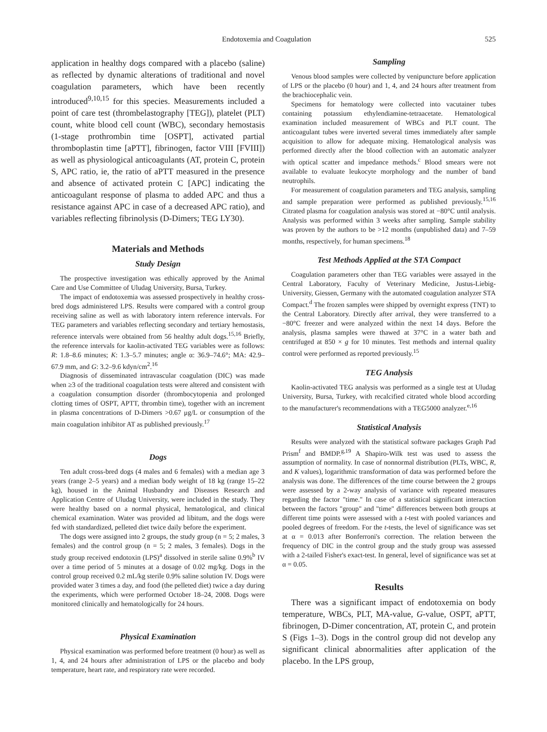Endotoxemia and Coagulation 525
application in healthy dogs compared with a placebo (saline) as reflected by dynamic alterations of traditional and novel coagulation parameters, which have been recently introduced<sup>9,10,15</sup> for this species. Measurements included a point of care test (thrombelastography [TEG]), platelet (PLT) count, white blood cell count (WBC), secondary hemostasis (1-stage prothrombin time [OSPT], activated partial thromboplastin time [aPTT], fibrinogen, factor VIII [FVIII]) as well as physiological anticoagulants (AT, protein C, protein S, APC ratio, ie, the ratio of aPTT measured in the presence and absence of activated protein C [APC] indicating the anticoagulant response of plasma to added APC and thus a resistance against APC in case of a decreased APC ratio), and variables reflecting fibrinolysis (D-Dimers; TEG LY30).
Materials and Methods
Study Design
The prospective investigation was ethically approved by the Animal Care and Use Committee of Uludag University, Bursa, Turkey.
The impact of endotoxemia was assessed prospectively in healthy cross-bred dogs administered LPS. Results were compared with a control group receiving saline as well as with laboratory intern reference intervals. For TEG parameters and variables reflecting secondary and tertiary hemostasis, reference intervals were obtained from 56 healthy adult dogs.<sup>15,16</sup> Briefly, the reference intervals for kaolin-activated TEG variables were as follows: R: 1.8–8.6 minutes; K: 1.3–5.7 minutes; angle α: 36.9–74.6°; MA: 42.9–67.9 mm, and G: 3.2–9.6 kdyn/cm<sup>2</sup>.<sup>16</sup>
Diagnosis of disseminated intravascular coagulation (DIC) was made when ≥3 of the traditional coagulation tests were altered and consistent with a coagulation consumption disorder (thrombocytopenia and prolonged clotting times of OSPT, APTT, thrombin time), together with an increment in plasma concentrations of D-Dimers >0.67 μg/L or consumption of the main coagulation inhibitor AT as published previously.<sup>17</sup>
Dogs
Ten adult cross-bred dogs (4 males and 6 females) with a median age 3 years (range 2–5 years) and a median body weight of 18 kg (range 15–22 kg), housed in the Animal Husbandry and Diseases Research and Application Centre of Uludag University, were included in the study. They were healthy based on a normal physical, hematological, and clinical chemical examination. Water was provided ad libitum, and the dogs were fed with standardized, pelleted diet twice daily before the experiment.
The dogs were assigned into 2 groups, the study group (n = 5; 2 males, 3 females) and the control group (n = 5; 2 males, 3 females). Dogs in the study group received endotoxin (LPS)<sup>a</sup> dissolved in sterile saline 0.9%<sup>b</sup> IV over a time period of 5 minutes at a dosage of 0.02 mg/kg. Dogs in the control group received 0.2 mL/kg sterile 0.9% saline solution IV. Dogs were provided water 3 times a day, and food (the pelleted diet) twice a day during the experiments, which were performed October 18–24, 2008. Dogs were monitored clinically and hematologically for 24 hours.
Physical Examination
Physical examination was performed before treatment (0 hour) as well as 1, 4, and 24 hours after administration of LPS or the placebo and body temperature, heart rate, and respiratory rate were recorded.
Sampling
Venous blood samples were collected by venipuncture before application of LPS or the placebo (0 hour) and 1, 4, and 24 hours after treatment from the brachiocephalic vein.
Specimens for hematology were collected into vacutainer tubes containing potassium ethylendiamine-tetraacetate. Hematological examination included measurement of WBCs and PLT count. The anticoagulant tubes were inverted several times immediately after sample acquisition to allow for adequate mixing. Hematological analysis was performed directly after the blood collection with an automatic analyzer with optical scatter and impedance methods.<sup>c</sup> Blood smears were not available to evaluate leukocyte morphology and the number of band neutrophils.
For measurement of coagulation parameters and TEG analysis, sampling and sample preparation were performed as published previously.<sup>15,16</sup> Citrated plasma for coagulation analysis was stored at −80°C until analysis. Analysis was performed within 3 weeks after sampling. Sample stability was proven by the authors to be >12 months (unpublished data) and 7–59 months, respectively, for human specimens.<sup>18</sup>
Test Methods Applied at the STA Compact
Coagulation parameters other than TEG variables were assayed in the Central Laboratory, Faculty of Veterinary Medicine, Justus-Liebig-University, Giessen, Germany with the automated coagulation analyzer STA Compact.<sup>d</sup> The frozen samples were shipped by overnight express (TNT) to the Central Laboratory. Directly after arrival, they were transferred to a −80°C freezer and were analyzed within the next 14 days. Before the analysis, plasma samples were thawed at 37°C in a water bath and centrifuged at 850 × g for 10 minutes. Test methods and internal quality control were performed as reported previously.<sup>15</sup>
TEG Analysis
Kaolin-activated TEG analysis was performed as a single test at Uludag University, Bursa, Turkey, with recalcified citrated whole blood according to the manufacturer's recommendations with a TEG5000 analyzer.<sup>e,16</sup>
Statistical Analysis
Results were analyzed with the statistical software packages Graph Pad Prism<sup>f</sup> and BMDP.<sup>g,19</sup> A Shapiro-Wilk test was used to assess the assumption of normality. In case of nonnormal distribution (PLTs, WBC, R, and K values), logarithmic transformation of data was performed before the analysis was done. The differences of the time course between the 2 groups were assessed by a 2-way analysis of variance with repeated measures regarding the factor "time." In case of a statistical significant interaction between the factors "group" and "time" differences between both groups at different time points were assessed with a t-test with pooled variances and pooled degrees of freedom. For the t-tests, the level of significance was set at α = 0.013 after Bonferroni's correction. The relation between the frequency of DIC in the control group and the study group was assessed with a 2-tailed Fisher's exact-test. In general, level of significance was set at α = 0.05.
Results
There was a significant impact of endotoxemia on body temperature, WBCs, PLT, MA-value, G-value, OSPT, aPTT, fibrinogen, D-Dimer concentration, AT, protein C, and protein S (Figs 1–3). Dogs in the control group did not develop any significant clinical abnormalities after application of the placebo. In the LPS group,